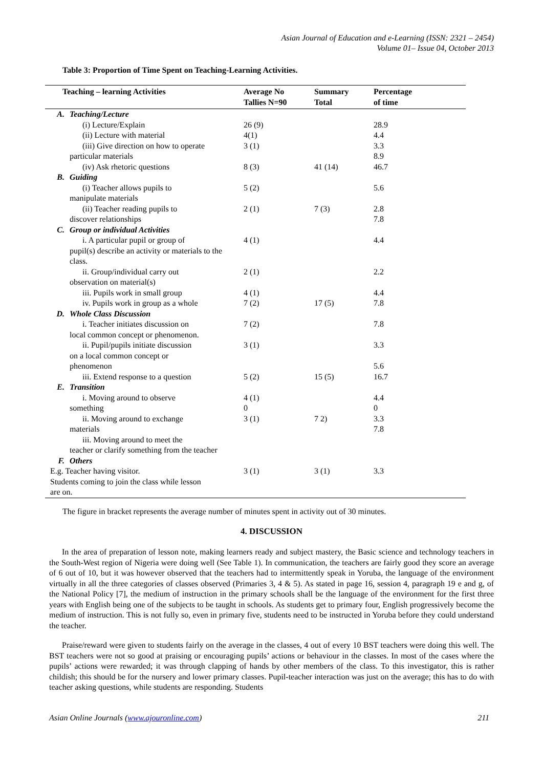Asian Journal of Education and e-Learning (ISSN: 2321 – 2454)
Volume 01– Issue 04, October 2013
Table 3: Proportion of Time Spent on Teaching-Learning Activities.
| Teaching – learning Activities | | Average No Tallies N=90 | Summary Total | Percentage of time |
| --- | --- | --- | --- | --- |
| A. | Teaching/Lecture | | | |
| | (i) Lecture/Explain | 26 (9) | | 28.9 |
| | (ii) Lecture with material | 4(1) | | 4.4 |
| | (iii) Give direction on how to operate particular materials | 3 (1) | | 3.3 8.9 |
| | (iv) Ask rhetoric questions | 8 (3) | 41 (14) | 46.7 |
| B. | Guiding | | | |
| | (i) Teacher allows pupils to manipulate materials | 5 (2) | | 5.6 |
| | (ii) Teacher reading pupils to discover relationships | 2 (1) | 7 (3) | 2.8 7.8 |
| C. | Group or individual Activities | | | |
| | i. A particular pupil or group of pupil(s) describe an activity or materials to the class. | 4 (1) | | 4.4 |
| | ii. Group/individual carry out observation on material(s) | 2 (1) | | 2.2 |
| | iii. Pupils work in small group | 4 (1) | | 4.4 |
| | iv. Pupils work in group as a whole | 7 (2) | 17 (5) | 7.8 |
| D. | Whole Class Discussion | | | |
| | i. Teacher initiates discussion on local common concept or phenomenon. | 7 (2) | | 7.8 |
| | ii. Pupil/pupils initiate discussion on a local common concept or phenomenon | 3 (1) | | 3.3 5.6 |
| | iii. Extend response to a question | 5 (2) | 15 (5) | 16.7 |
| E. | Transition | | | |
| | i. Moving around to observe something | 4 (1) 0 | | 4.4 0 |
| | ii. Moving around to exchange materials | 3 (1) | 7 2) | 3.3 7.8 |
| | iii. Moving around to meet the teacher or clarify something from the teacher | | | |
| F. | Others | | | |
| E.g. Teacher having visitor. Students coming to join the class while lesson are on. | | 3 (1) | 3 (1) | 3.3 |
The figure in bracket represents the average number of minutes spent in activity out of 30 minutes.
4. DISCUSSION
In the area of preparation of lesson note, making learners ready and subject mastery, the Basic science and technology teachers in the South-West region of Nigeria were doing well (See Table 1). In communication, the teachers are fairly good they score an average of 6 out of 10, but it was however observed that the teachers had to intermittently speak in Yoruba, the language of the environment virtually in all the three categories of classes observed (Primaries 3, 4 & 5). As stated in page 16, session 4, paragraph 19 e and g, of the National Policy [7], the medium of instruction in the primary schools shall be the language of the environment for the first three years with English being one of the subjects to be taught in schools. As students get to primary four, English progressively become the medium of instruction. This is not fully so, even in primary five, students need to be instructed in Yoruba before they could understand the teacher.
Praise/reward were given to students fairly on the average in the classes, 4 out of every 10 BST teachers were doing this well. The BST teachers were not so good at praising or encouraging pupils’ actions or behaviour in the classes. In most of the cases where the pupils’ actions were rewarded; it was through clapping of hands by other members of the class. To this investigator, this is rather childish; this should be for the nursery and lower primary classes. Pupil-teacher interaction was just on the average; this has to do with teacher asking questions, while students are responding. Students
Asian Online Journals (www.ajouronline.com) 211